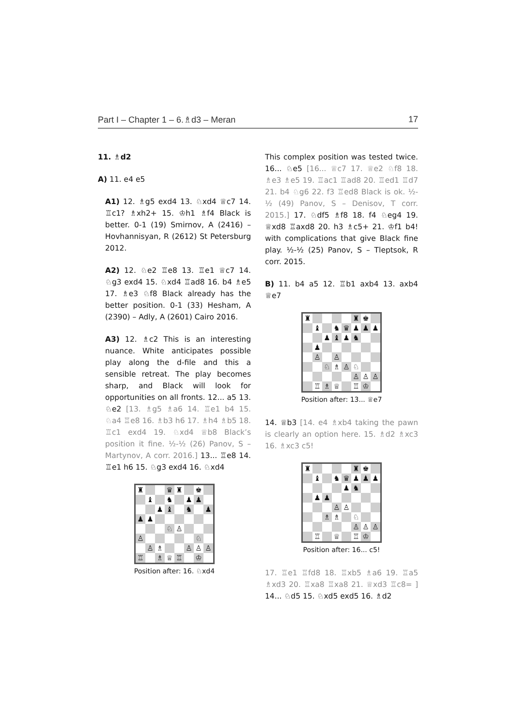Part I – Chapter 1 – 6.♗d3 – Meran 17
11. ♗d2
A) 11. e4 e5
A1) 12. ♗g5 exd4 13. ♘xd4 ♕c7 14. ♖c1? ♗xh2+ 15. ♔h1 ♗f4 Black is better. 0-1 (19) Smirnov, A (2416) – Hovhannisyan, R (2612) St Petersburg 2012.
A2) 12. ♘e2 ♖e8 13. ♖e1 ♕c7 14. ♘g3 exd4 15. ♘xd4 ♖ad8 16. b4 ♗e5 17. ♗e3 ♘f8 Black already has the better position. 0-1 (33) Hesham, A (2390) – Adly, A (2601) Cairo 2016.
A3) 12. ♗c2 This is an interesting nuance. White anticipates possible play along the d-file and this a sensible retreat. The play becomes sharp, and Black will look for opportunities on all fronts. 12... a5 13. ♘e2 [13. ♗g5 ♗a6 14. ♖e1 b4 15. ♘a4 ♖e8 16. ♗b3 h6 17. ♗h4 ♗b5 18. ♖c1 exd4 19. ♘xd4 ♕b8 Black’s position it fine. ½-½ (26) Panov, S – Martynov, A corr. 2016.] 13... ♖e8 14. ♖e1 h6 15. ♘g3 exd4 16. ♘xd4
| ♜ | | | ♛ | ♜ | | ♚ | |
| | ♝ | | ♞ | | ♟ | ♟ | |
| | | ♟ | ♝ | | ♞ | | ♟ |
| ♟ | ♟ | | | | | | |
| | | | ♘ | ♙ | | | |
| ♙ | | | | | | ♘ | |
| | ♙ | ♗ | | | ♙ | ♙ | ♙ |
| ♖ | | ♗ | ♕ | ♖ | | ♔ | |
Position after: 16. ♘xd4
This complex position was tested twice. 16... ♘e5 [16... ♕c7 17. ♕e2 ♘f8 18. ♗e3 ♗e5 19. ♖ac1 ♖ad8 20. ♖ed1 ♖d7 21. b4 ♘g6 22. f3 ♖ed8 Black is ok. ½-½ (49) Panov, S – Denisov, T corr. 2015.] 17. ♘df5 ♗f8 18. f4 ♘eg4 19. ♕xd8 ♖axd8 20. h3 ♗c5+ 21. ♔f1 b4! with complications that give Black fine play. ½-½ (25) Panov, S – Tleptsok, R corr. 2015.
B) 11. b4 a5 12. ♖b1 axb4 13. axb4 ♕e7
| ♜ | | | | | ♜ | ♚ | |
| | ♝ | | ♞ | ♛ | ♟ | ♟ | ♟ |
| | | ♟ | ♝ | ♟ | ♞ | | |
| | ♟ | | | | | | |
| | ♙ | | ♙ | | | | |
| | | ♘ | ♗ | ♙ | ♘ | | |
| | | | | | ♙ | ♙ | ♙ |
| | ♖ | ♗ | ♕ | | ♖ | ♔ | |
Position after: 13... ♕e7
14. ♕b3 [14. e4 ♗xb4 taking the pawn is clearly an option here. 15. ♗d2 ♗xc3 16. ♗xc3 c5!
| ♜ | | | | | ♜ | ♚ | |
| | ♝ | | ♞ | ♛ | ♟ | ♟ | ♟ |
| | | | | ♟ | ♞ | | |
| | ♟ | ♟ | | | | | |
| | | | ♙ | ♙ | | | |
| | | ♗ | ♗ | | ♘ | | |
| | | | | | ♙ | ♙ | ♙ |
| | ♖ | | ♕ | | ♖ | ♔ | |
Position after: 16... c5!
17. ♖e1 ♖fd8 18. ♖xb5 ♗a6 19. ♖a5 ♗xd3 20. ♖xa8 ♖xa8 21. ♕xd3 ♖c8= ] 14... ♘d5 15. ♘xd5 exd5 16. ♗d2